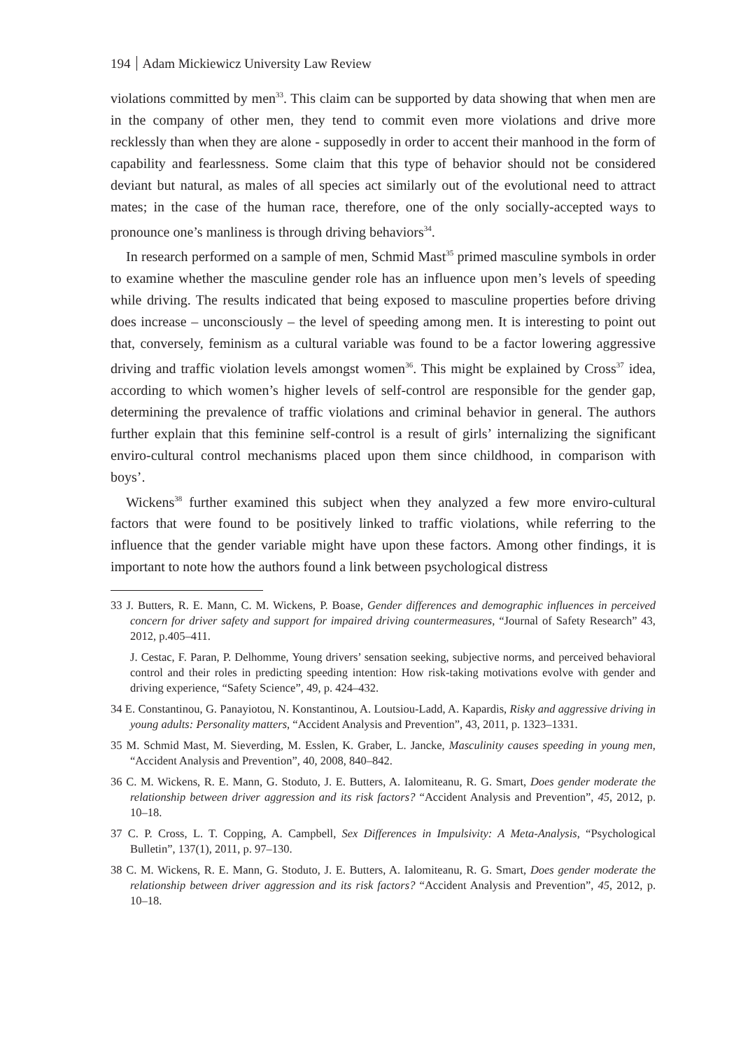194 Adam Mickiewicz University Law Review
violations committed by men<sup>33</sup>. This claim can be supported by data showing that when men are in the company of other men, they tend to commit even more violations and drive more recklessly than when they are alone - supposedly in order to accent their manhood in the form of capability and fearlessness. Some claim that this type of behavior should not be considered deviant but natural, as males of all species act similarly out of the evolutional need to attract mates; in the case of the human race, therefore, one of the only socially-accepted ways to pronounce one’s manliness is through driving behaviors<sup>34</sup>.
In research performed on a sample of men, Schmid Mast<sup>35</sup> primed masculine symbols in order to examine whether the masculine gender role has an influence upon men’s levels of speeding while driving. The results indicated that being exposed to masculine properties before driving does increase – unconsciously – the level of speeding among men. It is interesting to point out that, conversely, feminism as a cultural variable was found to be a factor lowering aggressive driving and traffic violation levels amongst women<sup>36</sup>. This might be explained by Cross<sup>37</sup> idea, according to which women’s higher levels of self-control are responsible for the gender gap, determining the prevalence of traffic violations and criminal behavior in general. The authors further explain that this feminine self-control is a result of girls’ internalizing the significant enviro-cultural control mechanisms placed upon them since childhood, in comparison with boys’.
Wickens<sup>38</sup> further examined this subject when they analyzed a few more enviro-cultural factors that were found to be positively linked to traffic violations, while referring to the influence that the gender variable might have upon these factors. Among other findings, it is important to note how the authors found a link between psychological distress
33 J. Butters, R. E. Mann, C. M. Wickens, P. Boase, Gender differences and demographic influences in perceived concern for driver safety and support for impaired driving countermeasures, “Journal of Safety Research” 43, 2012, p.405–411.
J. Cestac, F. Paran, P. Delhomme, Young drivers’ sensation seeking, subjective norms, and perceived behavioral control and their roles in predicting speeding intention: How risk-taking motivations evolve with gender and driving experience, “Safety Science”, 49, p. 424–432.
34 E. Constantinou, G. Panayiotou, N. Konstantinou, A. Loutsiou-Ladd, A. Kapardis, Risky and aggressive driving in young adults: Personality matters, “Accident Analysis and Prevention”, 43, 2011, p. 1323–1331.
35 M. Schmid Mast, M. Sieverding, M. Esslen, K. Graber, L. Jancke, Masculinity causes speeding in young men, “Accident Analysis and Prevention”, 40, 2008, 840–842.
36 C. M. Wickens, R. E. Mann, G. Stoduto, J. E. Butters, A. Ialomiteanu, R. G. Smart, Does gender moderate the relationship between driver aggression and its risk factors? “Accident Analysis and Prevention”, 45, 2012, p. 10–18.
37 C. P. Cross, L. T. Copping, A. Campbell, Sex Differences in Impulsivity: A Meta-Analysis, “Psychological Bulletin”, 137(1), 2011, p. 97–130.
38 C. M. Wickens, R. E. Mann, G. Stoduto, J. E. Butters, A. Ialomiteanu, R. G. Smart, Does gender moderate the relationship between driver aggression and its risk factors? “Accident Analysis and Prevention”, 45, 2012, p. 10–18.